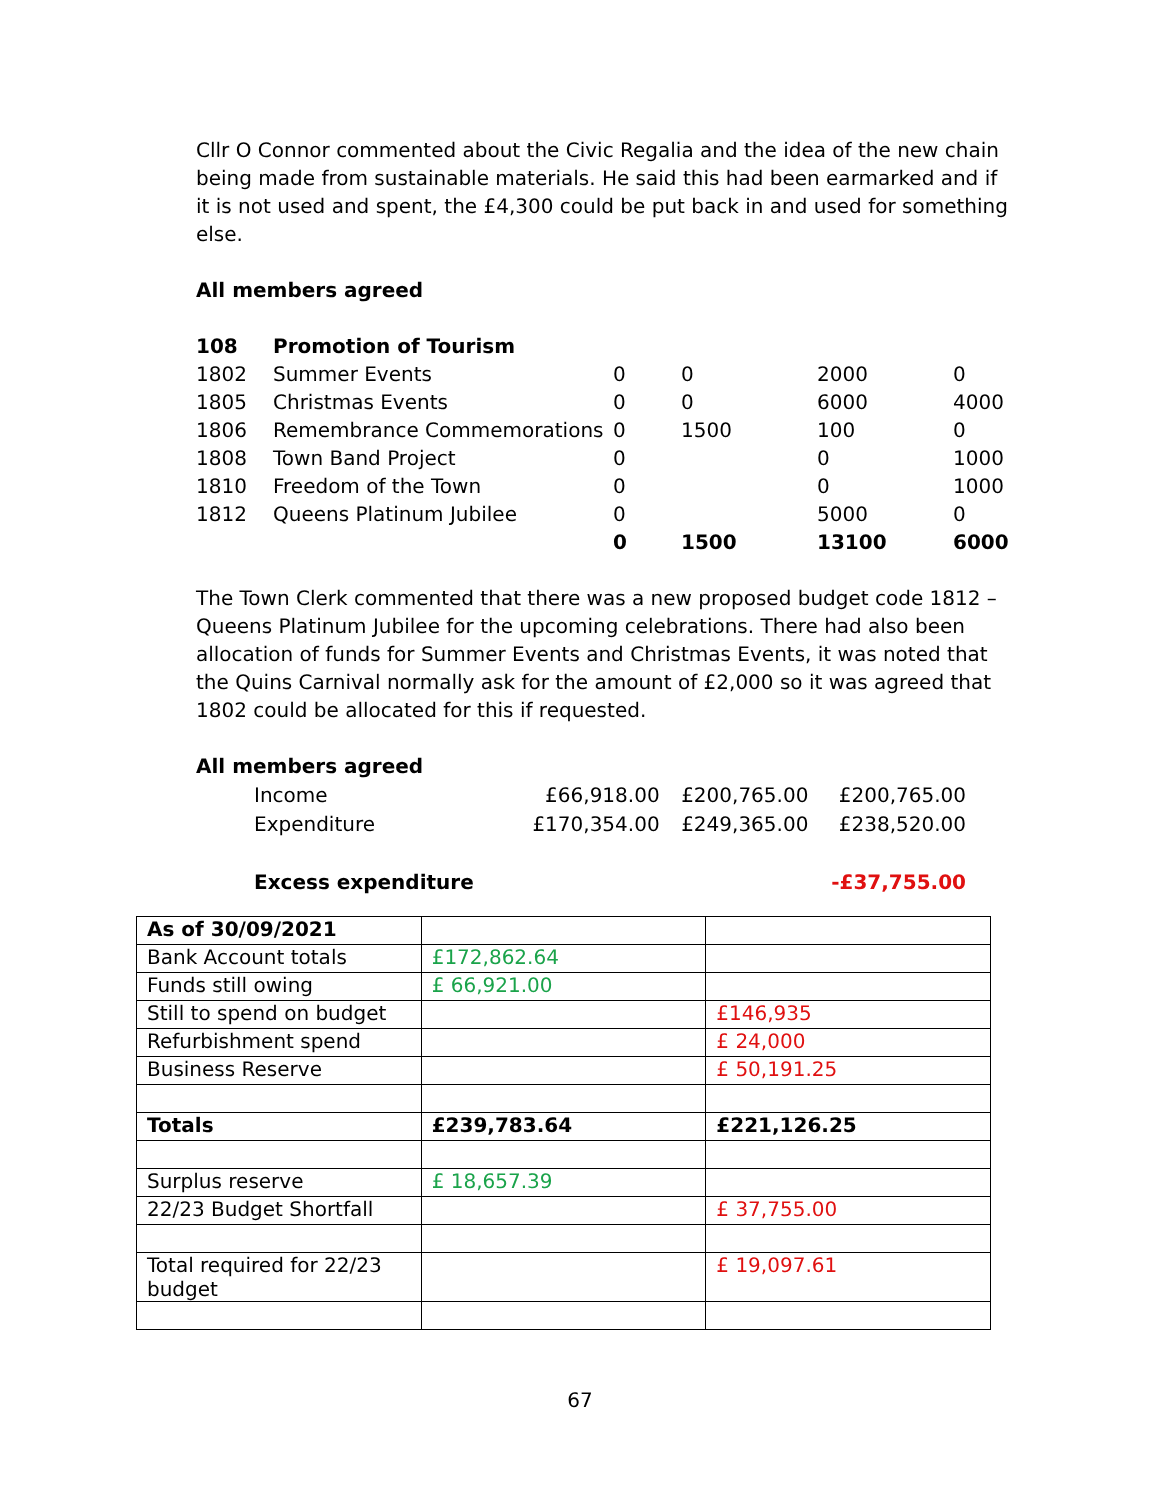Cllr O Connor commented about the Civic Regalia and the idea of the new chain being made from sustainable materials. He said this had been earmarked and if it is not used and spent, the £4,300 could be put back in and used for something else.
All members agreed
| 108 | Promotion of Tourism | | | | |
| 1802 | Summer Events | 0 | 0 | 2000 | 0 |
| 1805 | Christmas Events | 0 | 0 | 6000 | 4000 |
| 1806 | Remembrance Commemorations | 0 | 1500 | 100 | 0 |
| 1808 | Town Band Project | 0 | | 0 | 1000 |
| 1810 | Freedom of the Town | 0 | | 0 | 1000 |
| 1812 | Queens Platinum Jubilee | 0 | | 5000 | 0 |
| | | 0 | 1500 | 13100 | 6000 |
The Town Clerk commented that there was a new proposed budget code 1812 – Queens Platinum Jubilee for the upcoming celebrations. There had also been allocation of funds for Summer Events and Christmas Events, it was noted that the Quins Carnival normally ask for the amount of £2,000 so it was agreed that 1802 could be allocated for this if requested.
All members agreed
| Income | £66,918.00 | £200,765.00 | £200,765.00 |
| Expenditure | £170,354.00 | £249,365.00 | £238,520.00 |
| Excess expenditure | | | -£37,755.00 |
| As of 30/09/2021 | | |
| Bank Account totals | £172,862.64 | |
| Funds still owing | £ 66,921.00 | |
| Still to spend on budget | | £146,935 |
| Refurbishment spend | | £ 24,000 |
| Business Reserve | | £ 50,191.25 |
| Totals | £239,783.64 | £221,126.25 |
| Surplus reserve | £ 18,657.39 | |
| 22/23 Budget Shortfall | | £ 37,755.00 |
| Total required for 22/23 budget | | £ 19,097.61 |
67